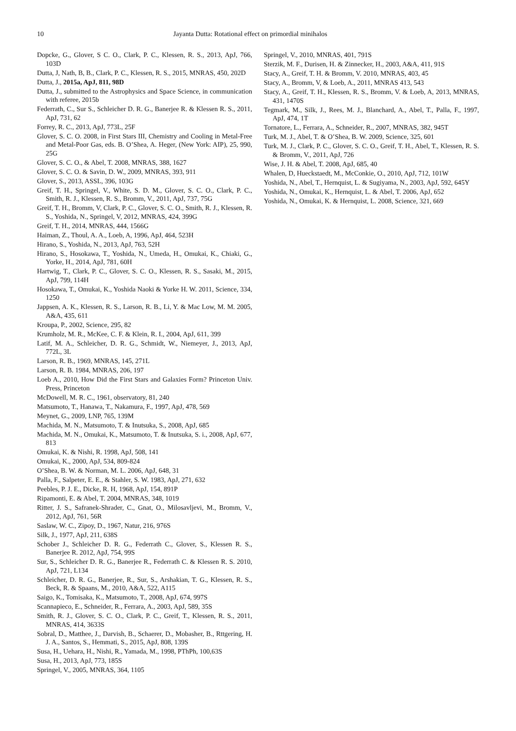10 Jayanta Dutta: Rotational effect on primordial minihalos
Dopcke, G., Glover, S C. O., Clark, P. C., Klessen, R. S., 2013, ApJ, 766, 103D
Dutta, J, Nath, B, B., Clark, P. C., Klessen, R. S., 2015, MNRAS, 450, 202D
Dutta, J., 2015a, ApJ, 811, 98D
Dutta, J., submitted to the Astrophysics and Space Science, in communication with referee, 2015b
Federrath, C., Sur S., Schleicher D. R. G., Banerjee R. & Klessen R. S., 2011, ApJ, 731, 62
Forrey, R. C., 2013, ApJ, 773L, 25F
Glover, S. C. O. 2008, in First Stars III, Chemistry and Cooling in Metal-Free and Metal-Poor Gas, eds. B. O’Shea, A. Heger, (New York: AIP), 25, 990, 25G
Glover, S. C. O., & Abel, T. 2008, MNRAS, 388, 1627
Glover, S. C. O. & Savin, D. W., 2009, MNRAS, 393, 911
Glover, S., 2013, ASSL, 396, 103G
Greif, T. H., Springel, V., White, S. D. M., Glover, S. C. O., Clark, P. C., Smith, R. J., Klessen, R. S., Bromm, V., 2011, ApJ, 737, 75G
Greif, T. H., Bromm, V, Clark, P. C., Glover, S. C. O., Smith, R. J., Klessen, R. S., Yoshida, N., Springel, V, 2012, MNRAS, 424, 399G
Greif, T. H., 2014, MNRAS, 444, 1566G
Haiman, Z., Thoul, A. A., Loeb, A, 1996, ApJ, 464, 523H
Hirano, S., Yoshida, N., 2013, ApJ, 763, 52H
Hirano, S., Hosokawa, T., Yoshida, N., Umeda, H., Omukai, K., Chiaki, G., Yorke, H., 2014, ApJ, 781, 60H
Hartwig, T., Clark, P. C., Glover, S. C. O., Klessen, R. S., Sasaki, M., 2015, ApJ, 799, 114H
Hosokawa, T., Omukai, K., Yoshida Naoki & Yorke H. W. 2011, Science, 334, 1250
Jappsen, A. K., Klessen, R. S., Larson, R. B., Li, Y. & Mac Low, M. M. 2005, A&A, 435, 611
Kroupa, P., 2002, Science, 295, 82
Krumholz, M. R., McKee, C. F. & Klein, R. I., 2004, ApJ, 611, 399
Latif, M. A., Schleicher, D. R. G., Schmidt, W., Niemeyer, J., 2013, ApJ, 772L, 3L
Larson, R. B., 1969, MNRAS, 145, 271L
Larson, R. B. 1984, MNRAS, 206, 197
Loeb A., 2010, How Did the First Stars and Galaxies Form? Princeton Univ. Press, Princeton
McDowell, M. R. C., 1961, observatory, 81, 240
Matsumoto, T., Hanawa, T., Nakamura, F., 1997, ApJ, 478, 569
Meynet, G., 2009, LNP, 765, 139M
Machida, M. N., Matsumoto, T. & Inutsuka, S., 2008, ApJ, 685
Machida, M. N., Omukai, K., Matsumoto, T. & Inutsuka, S. i., 2008, ApJ, 677, 813
Omukai, K. & Nishi, R. 1998, ApJ, 508, 141
Omukai, K., 2000, ApJ, 534, 809-824
O’Shea, B. W. & Norman, M. L. 2006, ApJ, 648, 31
Palla, F., Salpeter, E. E., & Stahler, S. W. 1983, ApJ, 271, 632
Peebles, P. J. E., Dicke, R. H, 1968, ApJ, 154, 891P
Ripamonti, E. & Abel, T. 2004, MNRAS, 348, 1019
Ritter, J. S., Safranek-Shrader, C., Gnat, O., Milosavljevi, M., Bromm, V., 2012, ApJ, 761, 56R
Saslaw, W. C., Zipoy, D., 1967, Natur, 216, 976S
Silk, J., 1977, ApJ, 211, 638S
Schober J., Schleicher D. R. G., Federrath C., Glover, S., Klessen R. S., Banerjee R. 2012, ApJ, 754, 99S
Sur, S., Schleicher D. R. G., Banerjee R., Federrath C. & Klessen R. S. 2010, ApJ, 721, L134
Schleicher, D. R. G., Banerjee, R., Sur, S., Arshakian, T. G., Klessen, R. S., Beck, R. & Spaans, M., 2010, A&A, 522, A115
Saigo, K., Tomisaka, K., Matsumoto, T., 2008, ApJ, 674, 997S
Scannapieco, E., Schneider, R., Ferrara, A., 2003, ApJ, 589, 35S
Smith, R. J., Glover, S. C. O., Clark, P. C., Greif, T., Klessen, R. S., 2011, MNRAS, 414, 3633S
Sobral, D., Matthee, J., Darvish, B., Schaerer, D., Mobasher, B., Rttgering, H. J. A., Santos, S., Hemmati, S., 2015, ApJ, 808, 139S
Susa, H., Uehara, H., Nishi, R., Yamada, M., 1998, PThPh, 100,63S
Susa, H., 2013, ApJ, 773, 185S
Springel, V., 2005, MNRAS, 364, 1105
Springel, V., 2010, MNRAS, 401, 791S
Sterzik, M. F., Durisen, H. & Zinnecker, H., 2003, A&A, 411, 91S
Stacy, A., Greif, T. H. & Bromm, V. 2010, MNRAS, 403, 45
Stacy, A., Bromm, V, & Loeb, A., 2011, MNRAS 413, 543
Stacy, A., Greif, T. H., Klessen, R. S., Bromm, V. & Loeb, A, 2013, MNRAS, 431, 1470S
Tegmark, M., Silk, J., Rees, M. J., Blanchard, A., Abel, T., Palla, F., 1997, ApJ, 474, 1T
Tornatore, L., Ferrara, A., Schneider, R., 2007, MNRAS, 382, 945T
Turk, M. J., Abel, T. & O’Shea, B. W. 2009, Science, 325, 601
Turk, M. J., Clark, P. C., Glover, S. C. O., Greif, T. H., Abel, T., Klessen, R. S. & Bromm, V., 2011, ApJ, 726
Wise, J. H. & Abel, T. 2008, ApJ, 685, 40
Whalen, D, Hueckstaedt, M., McConkie, O., 2010, ApJ, 712, 101W
Yoshida, N., Abel, T., Hernquist, L. & Sugiyama, N., 2003, ApJ, 592, 645Y
Yoshida, N., Omukai, K., Hernquist, L. & Abel, T. 2006, ApJ, 652
Yoshida, N., Omukai, K. & Hernquist, L. 2008, Science, 321, 669